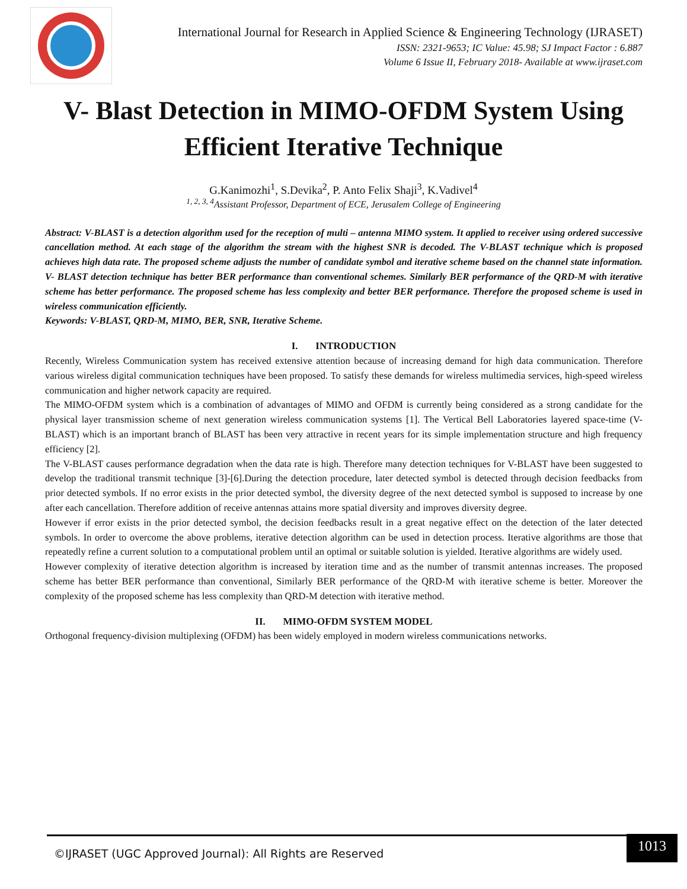International Journal for Research in Applied Science & Engineering Technology (IJRASET)
ISSN: 2321-9653; IC Value: 45.98; SJ Impact Factor : 6.887
Volume 6 Issue II, February 2018- Available at www.ijraset.com
V- Blast Detection in MIMO-OFDM System Using
Efficient Iterative Technique
G.Kanimozhi<sup>1</sup>, S.Devika<sup>2</sup>, P. Anto Felix Shaji<sup>3</sup>, K.Vadivel<sup>4</sup>
<sup>1, 2, 3, 4</sup>Assistant Professor, Department of ECE, Jerusalem College of Engineering
Abstract: V-BLAST is a detection algorithm used for the reception of multi – antenna MIMO system. It applied to receiver using ordered successive cancellation method. At each stage of the algorithm the stream with the highest SNR is decoded. The V-BLAST technique which is proposed achieves high data rate. The proposed scheme adjusts the number of candidate symbol and iterative scheme based on the channel state information. V- BLAST detection technique has better BER performance than conventional schemes. Similarly BER performance of the QRD-M with iterative scheme has better performance. The proposed scheme has less complexity and better BER performance. Therefore the proposed scheme is used in wireless communication efficiently.
Keywords: V-BLAST, QRD-M, MIMO, BER, SNR, Iterative Scheme.
I. INTRODUCTION
Recently, Wireless Communication system has received extensive attention because of increasing demand for high data communication. Therefore various wireless digital communication techniques have been proposed. To satisfy these demands for wireless multimedia services, high-speed wireless communication and higher network capacity are required.
The MIMO-OFDM system which is a combination of advantages of MIMO and OFDM is currently being considered as a strong candidate for the physical layer transmission scheme of next generation wireless communication systems [1]. The Vertical Bell Laboratories layered space-time (V-BLAST) which is an important branch of BLAST has been very attractive in recent years for its simple implementation structure and high frequency efficiency [2].
The V-BLAST causes performance degradation when the data rate is high. Therefore many detection techniques for V-BLAST have been suggested to develop the traditional transmit technique [3]-[6].During the detection procedure, later detected symbol is detected through decision feedbacks from prior detected symbols. If no error exists in the prior detected symbol, the diversity degree of the next detected symbol is supposed to increase by one after each cancellation. Therefore addition of receive antennas attains more spatial diversity and improves diversity degree.
However if error exists in the prior detected symbol, the decision feedbacks result in a great negative effect on the detection of the later detected symbols. In order to overcome the above problems, iterative detection algorithm can be used in detection process. Iterative algorithms are those that repeatedly refine a current solution to a computational problem until an optimal or suitable solution is yielded. Iterative algorithms are widely used.
However complexity of iterative detection algorithm is increased by iteration time and as the number of transmit antennas increases. The proposed scheme has better BER performance than conventional, Similarly BER performance of the QRD-M with iterative scheme is better. Moreover the complexity of the proposed scheme has less complexity than QRD-M detection with iterative method.
II. MIMO-OFDM SYSTEM MODEL
Orthogonal frequency-division multiplexing (OFDM) has been widely employed in modern wireless communications networks.
©IJRASET (UGC Approved Journal): All Rights are Reserved
1013